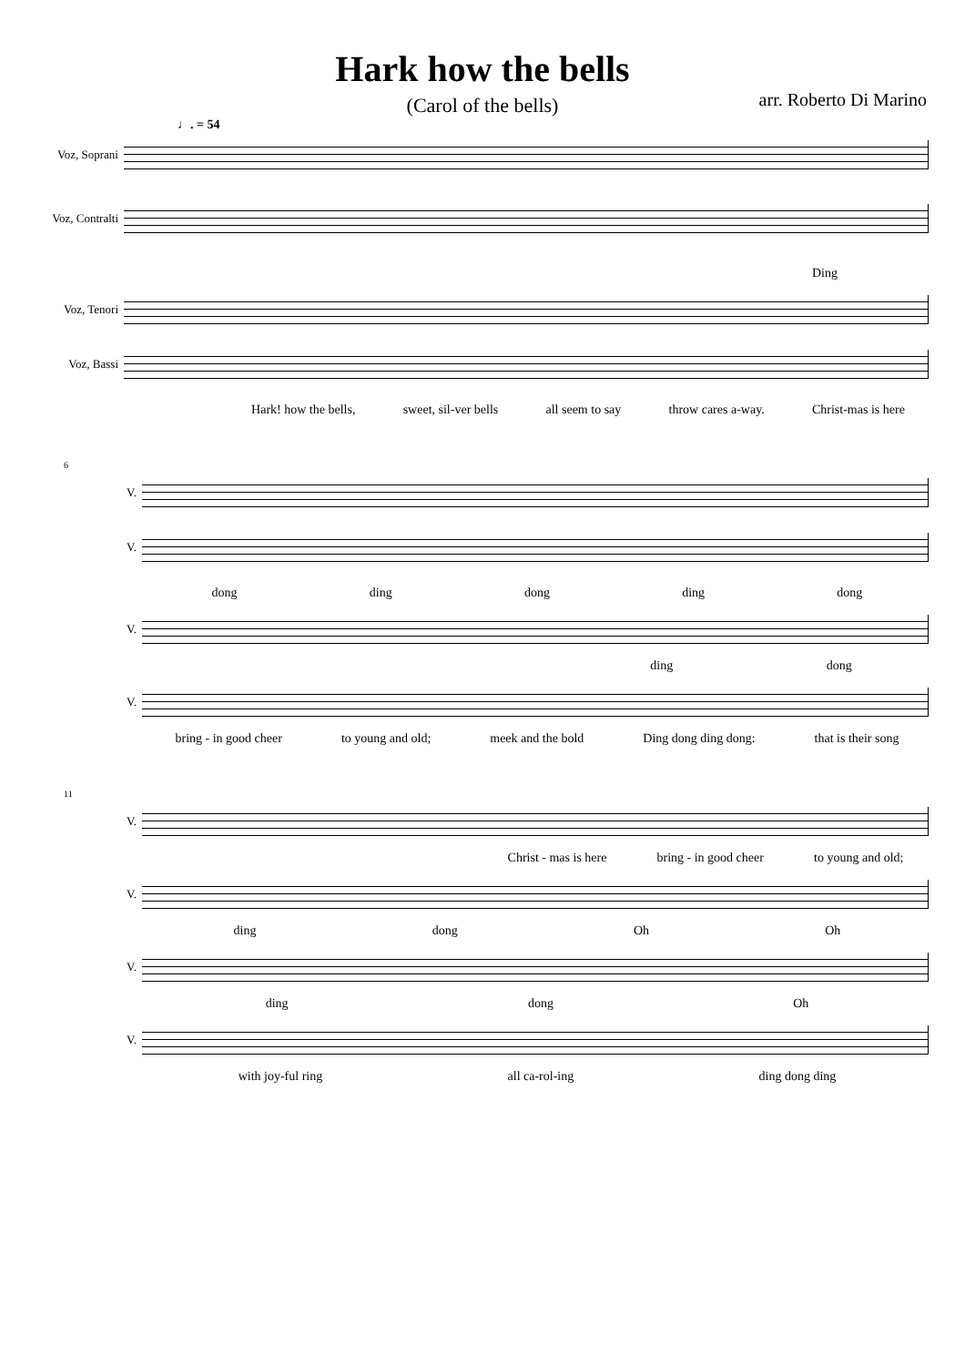Hark how the bells
(Carol of the bells)
arr. Roberto Di Marino
♩. = 54
Voz, Soprani
Voz, Contralti
Ding
Voz, Tenori
Voz, Bassi
Hark! how the bells, sweet, sil-ver bells all seem to say throw cares a-way. Christ-mas is here
6
V.
V.
dong ding dong ding dong
V.
ding dong
V.
bring - in good cheer to young and old; meek and the bold Ding dong ding dong: that is their song
11
V.
Christ - mas is here bring - in good cheer to young and old;
V.
ding dong Oh Oh
V.
ding dong Oh
V.
with joy-ful ring all ca-rol-ing ding dong ding